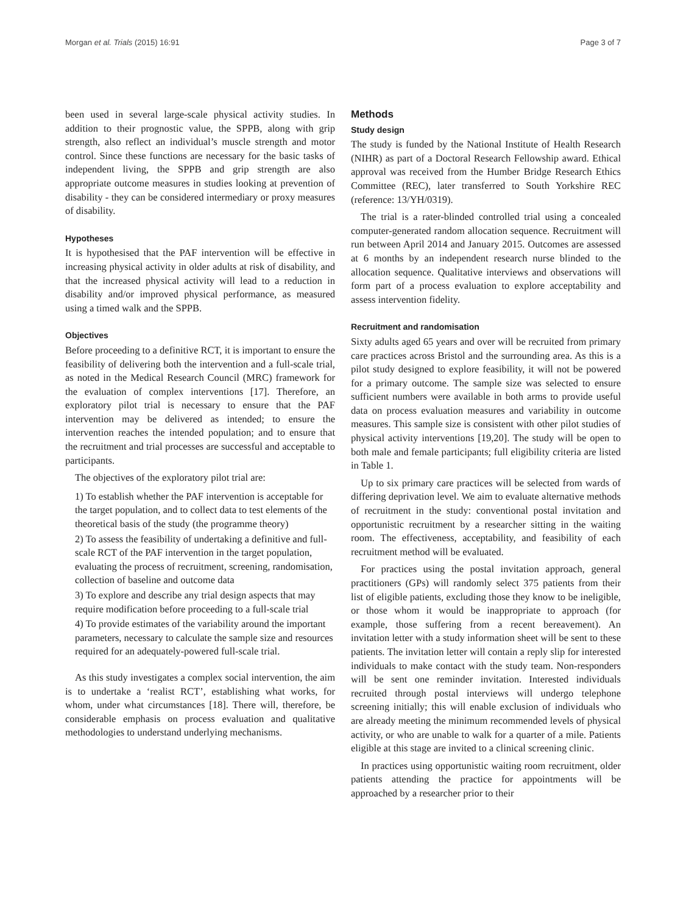Morgan et al. Trials (2015) 16:91 Page 3 of 7
been used in several large-scale physical activity studies. In addition to their prognostic value, the SPPB, along with grip strength, also reflect an individual’s muscle strength and motor control. Since these functions are necessary for the basic tasks of independent living, the SPPB and grip strength are also appropriate outcome measures in studies looking at prevention of disability - they can be considered intermediary or proxy measures of disability.
Hypotheses
It is hypothesised that the PAF intervention will be effective in increasing physical activity in older adults at risk of disability, and that the increased physical activity will lead to a reduction in disability and/or improved physical performance, as measured using a timed walk and the SPPB.
Objectives
Before proceeding to a definitive RCT, it is important to ensure the feasibility of delivering both the intervention and a full-scale trial, as noted in the Medical Research Council (MRC) framework for the evaluation of complex interventions [17]. Therefore, an exploratory pilot trial is necessary to ensure that the PAF intervention may be delivered as intended; to ensure the intervention reaches the intended population; and to ensure that the recruitment and trial processes are successful and acceptable to participants.
The objectives of the exploratory pilot trial are:
1) To establish whether the PAF intervention is acceptable for the target population, and to collect data to test elements of the theoretical basis of the study (the programme theory)
2) To assess the feasibility of undertaking a definitive and full-scale RCT of the PAF intervention in the target population, evaluating the process of recruitment, screening, randomisation, collection of baseline and outcome data
3) To explore and describe any trial design aspects that may require modification before proceeding to a full-scale trial
4) To provide estimates of the variability around the important parameters, necessary to calculate the sample size and resources required for an adequately-powered full-scale trial.
As this study investigates a complex social intervention, the aim is to undertake a ‘realist RCT’, establishing what works, for whom, under what circumstances [18]. There will, therefore, be considerable emphasis on process evaluation and qualitative methodologies to understand underlying mechanisms.
Methods
Study design
The study is funded by the National Institute of Health Research (NIHR) as part of a Doctoral Research Fellowship award. Ethical approval was received from the Humber Bridge Research Ethics Committee (REC), later transferred to South Yorkshire REC (reference: 13/YH/0319).
The trial is a rater-blinded controlled trial using a concealed computer-generated random allocation sequence. Recruitment will run between April 2014 and January 2015. Outcomes are assessed at 6 months by an independent research nurse blinded to the allocation sequence. Qualitative interviews and observations will form part of a process evaluation to explore acceptability and assess intervention fidelity.
Recruitment and randomisation
Sixty adults aged 65 years and over will be recruited from primary care practices across Bristol and the surrounding area. As this is a pilot study designed to explore feasibility, it will not be powered for a primary outcome. The sample size was selected to ensure sufficient numbers were available in both arms to provide useful data on process evaluation measures and variability in outcome measures. This sample size is consistent with other pilot studies of physical activity interventions [19,20]. The study will be open to both male and female participants; full eligibility criteria are listed in Table 1.
Up to six primary care practices will be selected from wards of differing deprivation level. We aim to evaluate alternative methods of recruitment in the study: conventional postal invitation and opportunistic recruitment by a researcher sitting in the waiting room. The effectiveness, acceptability, and feasibility of each recruitment method will be evaluated.
For practices using the postal invitation approach, general practitioners (GPs) will randomly select 375 patients from their list of eligible patients, excluding those they know to be ineligible, or those whom it would be inappropriate to approach (for example, those suffering from a recent bereavement). An invitation letter with a study information sheet will be sent to these patients. The invitation letter will contain a reply slip for interested individuals to make contact with the study team. Non-responders will be sent one reminder invitation. Interested individuals recruited through postal interviews will undergo telephone screening initially; this will enable exclusion of individuals who are already meeting the minimum recommended levels of physical activity, or who are unable to walk for a quarter of a mile. Patients eligible at this stage are invited to a clinical screening clinic.
In practices using opportunistic waiting room recruitment, older patients attending the practice for appointments will be approached by a researcher prior to their